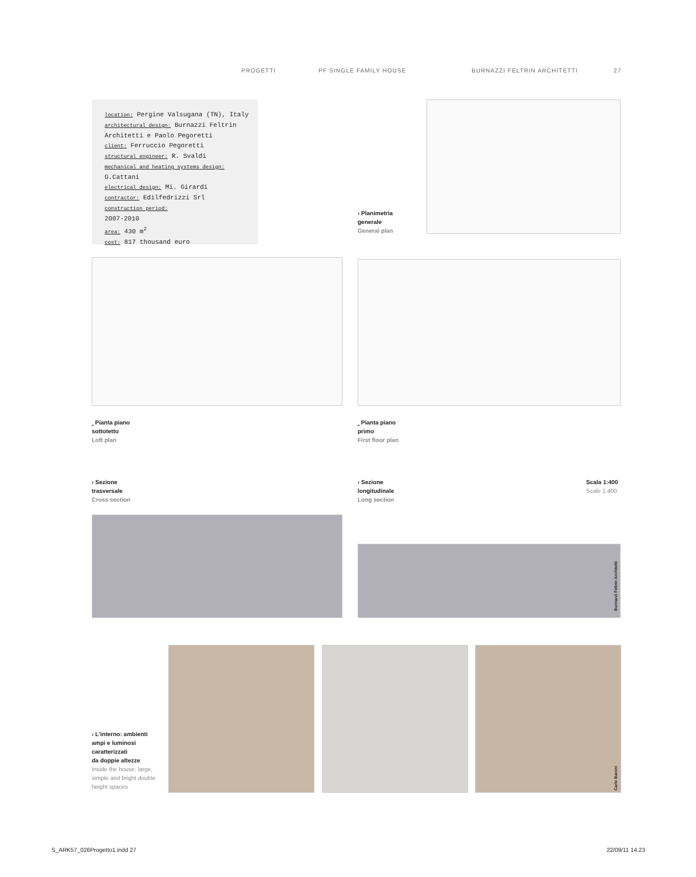PROGETTI PF SINGLE FAMILY HOUSE BURNAZZI FELTRIN ARCHITETTI 27
location: Pergine Valsugana (TN), Italy
architectural design: Burnazzi Feltrin Architetti e Paolo Pegoretti
client: Ferruccio Pegoretti
structural engineer: R. Svaldi
mechanical and heating systems design: G.Cattani
electrical design: Mi. Girardi
contractor: Edilfedrizzi Srl
construction period:
2007-2010
area: 430 m<sup>2</sup>
cost: 817 thousand euro
› Planimetria
generale
General plan
‸ Pianta piano
sottotetto
Loft plan
‸ Pianta piano
primo
First floor plan
› Sezione
trasversale
Cross section
› Sezione
longitudinale
Long section
Scala 1:400
Scale 1:400
Burnazzi Feltrin Architetti
› L'interno: ambienti
ampi e luminosi
caratterizzati
da doppie altezze
Inside the house: large,
simple and bright double
height spaces
Carlo Baroni
S_ARK57_026Progetto1.indd 27 22/09/11 14.23